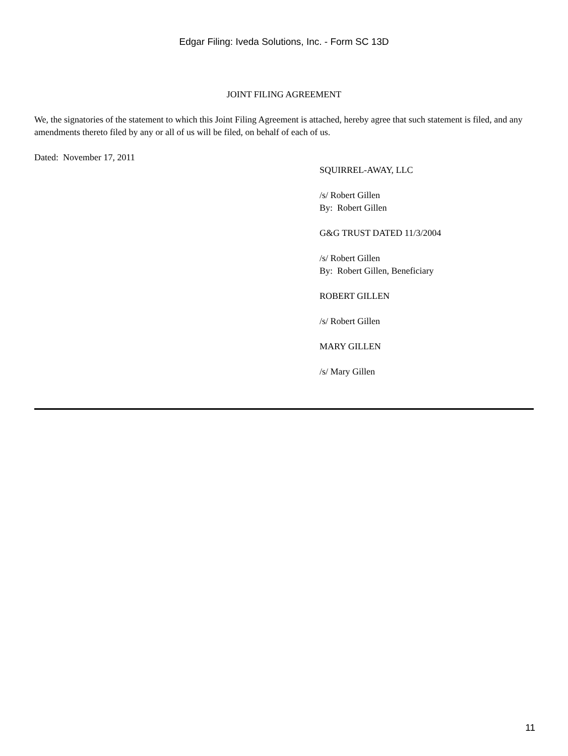Edgar Filing: Iveda Solutions, Inc. - Form SC 13D
JOINT FILING AGREEMENT
We, the signatories of the statement to which this Joint Filing Agreement is attached, hereby agree that such statement is filed, and any amendments thereto filed by any or all of us will be filed, on behalf of each of us.
Dated: November 17, 2011
SQUIRREL-AWAY, LLC
/s/ Robert Gillen
By: Robert Gillen
G&G TRUST DATED 11/3/2004
/s/ Robert Gillen
By: Robert Gillen, Beneficiary
ROBERT GILLEN
/s/ Robert Gillen
MARY GILLEN
/s/ Mary Gillen
11